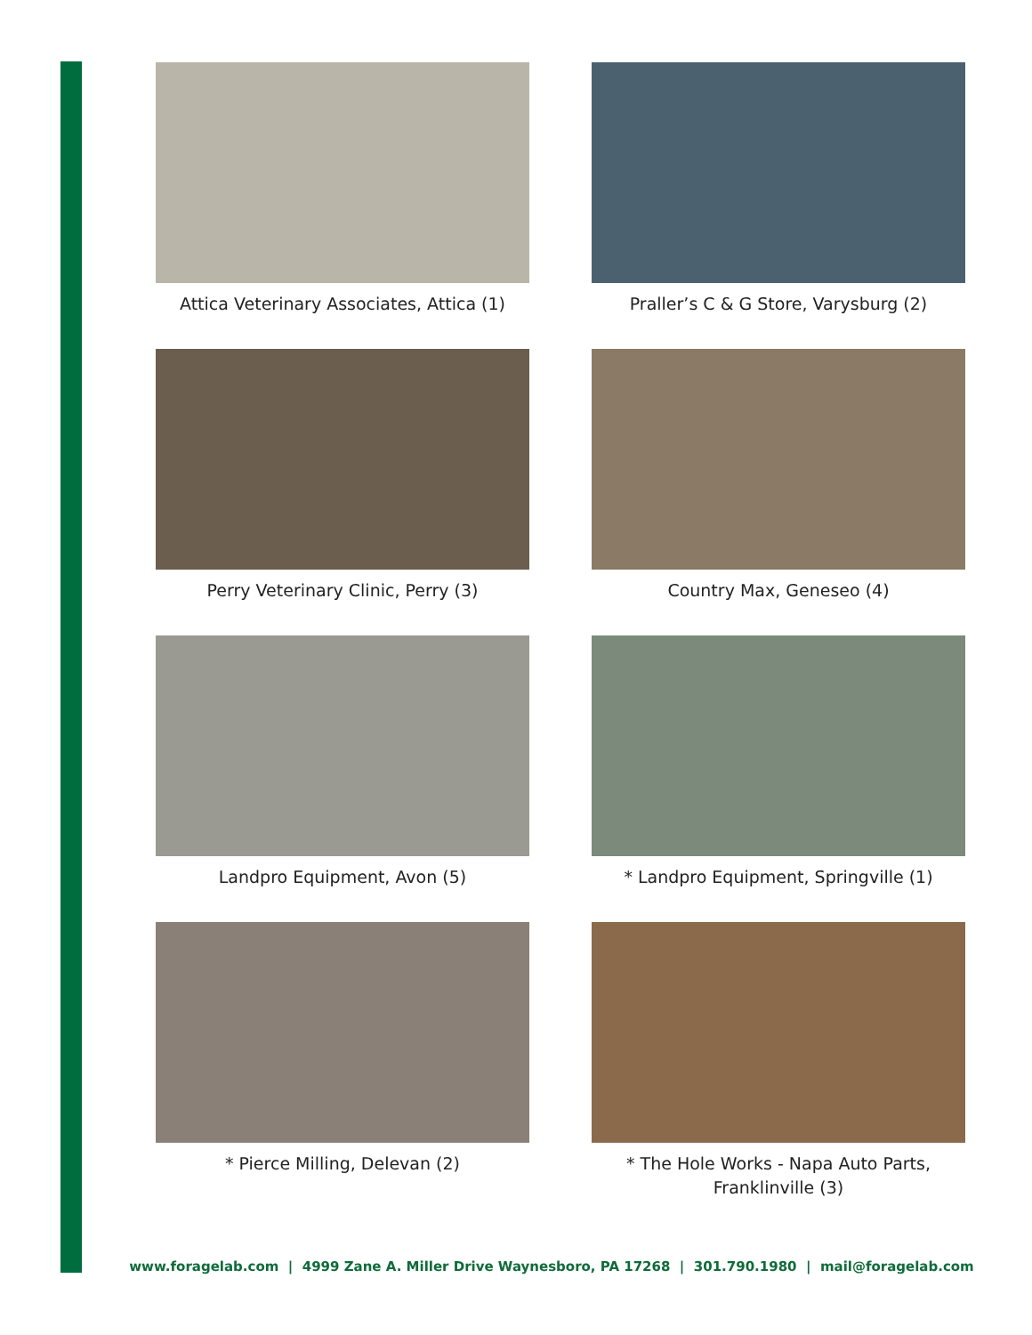Attica Veterinary Associates, Attica (1)
Praller’s C & G Store, Varysburg (2)
Perry Veterinary Clinic, Perry (3)
Country Max, Geneseo (4)
Landpro Equipment, Avon (5)
* Landpro Equipment, Springville (1)
* Pierce Milling, Delevan (2)
* The Hole Works - Napa Auto Parts,
Franklinville (3)
www.foragelab.com | 4999 Zane A. Miller Drive Waynesboro, PA 17268 | 301.790.1980 | mail@foragelab.com